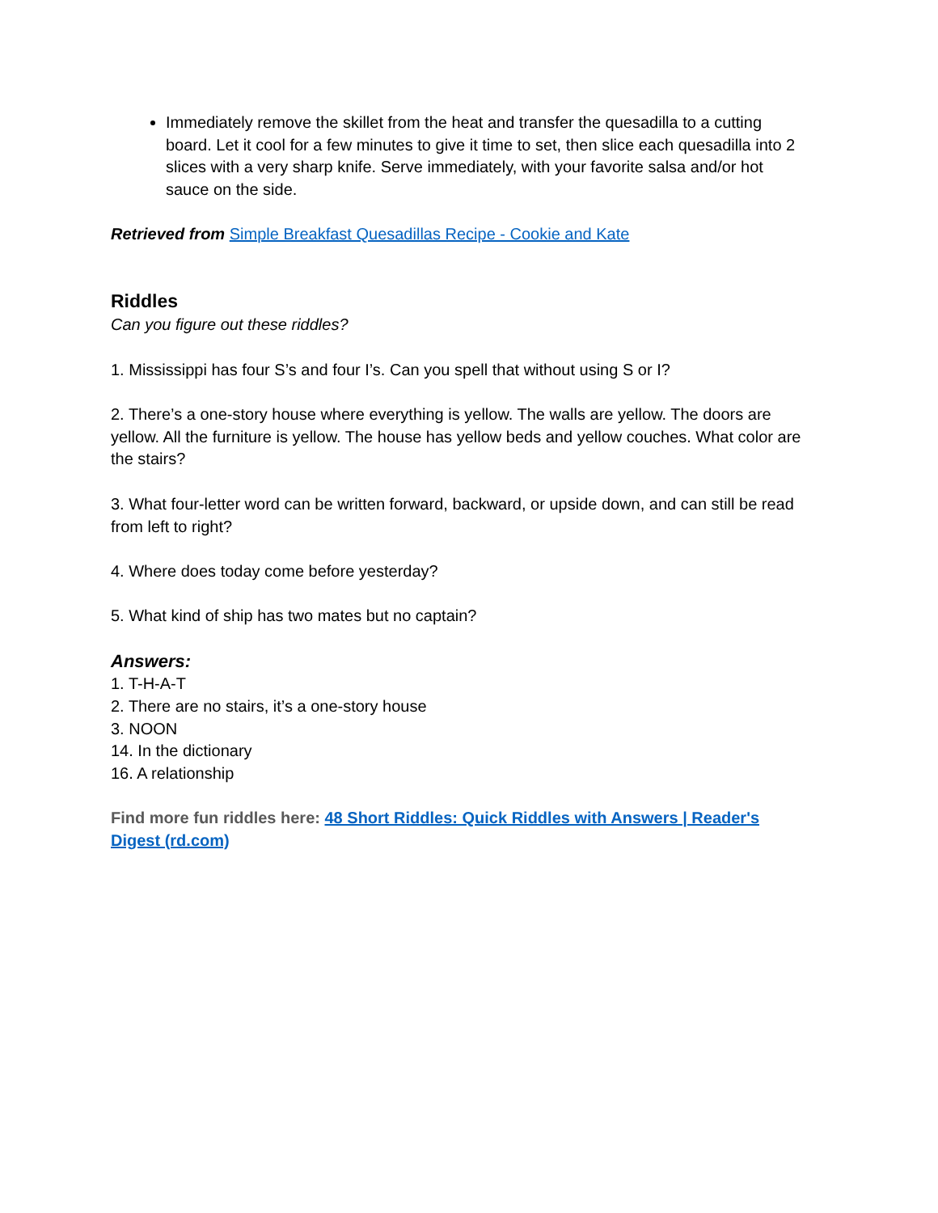Immediately remove the skillet from the heat and transfer the quesadilla to a cutting board. Let it cool for a few minutes to give it time to set, then slice each quesadilla into 2 slices with a very sharp knife. Serve immediately, with your favorite salsa and/or hot sauce on the side.
Retrieved from Simple Breakfast Quesadillas Recipe - Cookie and Kate
Riddles
Can you figure out these riddles?
1. Mississippi has four S’s and four I’s. Can you spell that without using S or I?
2. There’s a one-story house where everything is yellow. The walls are yellow. The doors are yellow. All the furniture is yellow. The house has yellow beds and yellow couches. What color are the stairs?
3. What four-letter word can be written forward, backward, or upside down, and can still be read from left to right?
4. Where does today come before yesterday?
5. What kind of ship has two mates but no captain?
Answers:
1. T-H-A-T
2. There are no stairs, it’s a one-story house
3. NOON
14. In the dictionary
16. A relationship
Find more fun riddles here: 48 Short Riddles: Quick Riddles with Answers | Reader's Digest (rd.com)